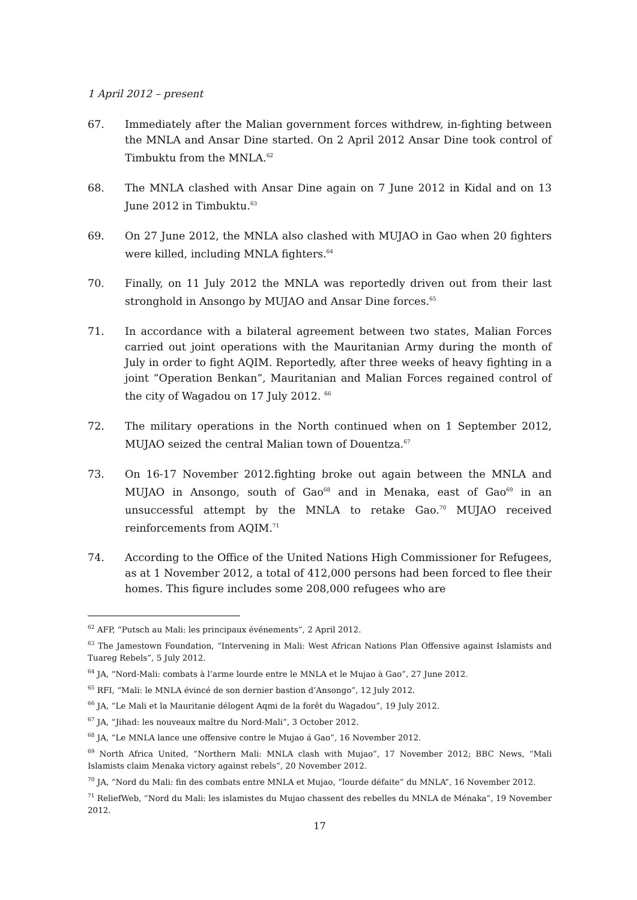1 April 2012 – present
67. Immediately after the Malian government forces withdrew, in-fighting between the MNLA and Ansar Dine started. On 2 April 2012 Ansar Dine took control of Timbuktu from the MNLA.<sup>62</sup>
68. The MNLA clashed with Ansar Dine again on 7 June 2012 in Kidal and on 13 June 2012 in Timbuktu.<sup>63</sup>
69. On 27 June 2012, the MNLA also clashed with MUJAO in Gao when 20 fighters were killed, including MNLA fighters.<sup>64</sup>
70. Finally, on 11 July 2012 the MNLA was reportedly driven out from their last stronghold in Ansongo by MUJAO and Ansar Dine forces.<sup>65</sup>
71. In accordance with a bilateral agreement between two states, Malian Forces carried out joint operations with the Mauritanian Army during the month of July in order to fight AQIM. Reportedly, after three weeks of heavy fighting in a joint “Operation Benkan”, Mauritanian and Malian Forces regained control of the city of Wagadou on 17 July 2012. <sup>66</sup>
72. The military operations in the North continued when on 1 September 2012, MUJAO seized the central Malian town of Douentza.<sup>67</sup>
73. On 16-17 November 2012.fighting broke out again between the MNLA and MUJAO in Ansongo, south of Gao<sup>68</sup> and in Menaka, east of Gao<sup>69</sup> in an unsuccessful attempt by the MNLA to retake Gao.<sup>70</sup> MUJAO received reinforcements from AQIM.<sup>71</sup>
74. According to the Office of the United Nations High Commissioner for Refugees, as at 1 November 2012, a total of 412,000 persons had been forced to flee their homes. This figure includes some 208,000 refugees who are
<sup>62</sup> AFP, “Putsch au Mali: les principaux événements”, 2 April 2012.
<sup>63</sup> The Jamestown Foundation, “Intervening in Mali: West African Nations Plan Offensive against Islamists and Tuareg Rebels”, 5 July 2012.
<sup>64</sup> JA, “Nord-Mali: combats à l’arme lourde entre le MNLA et le Mujao à Gao”, 27 June 2012.
<sup>65</sup> RFI, “Mali: le MNLA évincé de son dernier bastion d’Ansongo”, 12 July 2012.
<sup>66</sup> JA, “Le Mali et la Mauritanie délogent Aqmi de la forêt du Wagadou”, 19 July 2012.
<sup>67</sup> JA, “Jihad: les nouveaux maître du Nord-Mali”, 3 October 2012.
<sup>68</sup> JA, “Le MNLA lance une offensive contre le Mujao á Gao”, 16 November 2012.
<sup>69</sup> North Africa United, “Northern Mali: MNLA clash with Mujao”, 17 November 2012; BBC News, “Mali Islamists claim Menaka victory against rebels”, 20 November 2012.
<sup>70</sup> JA, “Nord du Mali: fin des combats entre MNLA et Mujao, “lourde défaite” du MNLA”, 16 November 2012.
<sup>71</sup> ReliefWeb, “Nord du Mali: les islamistes du Mujao chassent des rebelles du MNLA de Ménaka”, 19 November 2012.
17